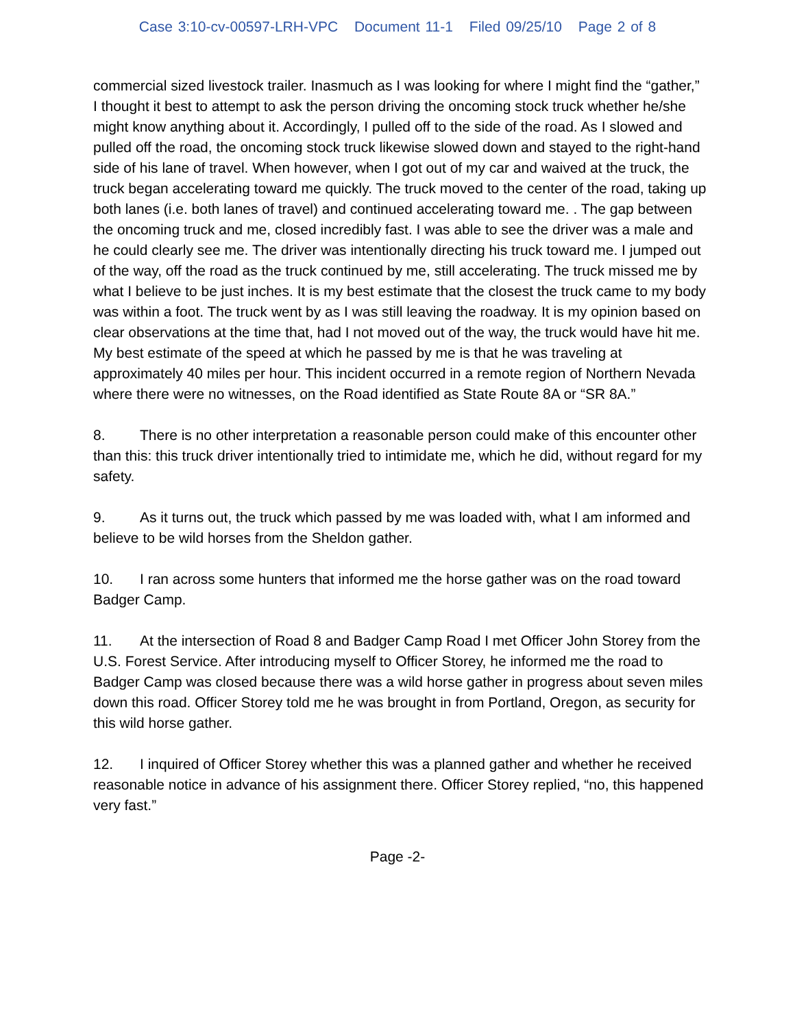Case 3:10-cv-00597-LRH-VPC Document 11-1 Filed 09/25/10 Page 2 of 8
commercial sized livestock trailer. Inasmuch as I was looking for where I might find the “gather,” I thought it best to attempt to ask the person driving the oncoming stock truck whether he/she might know anything about it. Accordingly, I pulled off to the side of the road. As I slowed and pulled off the road, the oncoming stock truck likewise slowed down and stayed to the right-hand side of his lane of travel. When however, when I got out of my car and waived at the truck, the truck began accelerating toward me quickly. The truck moved to the center of the road, taking up both lanes (i.e. both lanes of travel) and continued accelerating toward me. . The gap between the oncoming truck and me, closed incredibly fast. I was able to see the driver was a male and he could clearly see me. The driver was intentionally directing his truck toward me. I jumped out of the way, off the road as the truck continued by me, still accelerating. The truck missed me by what I believe to be just inches. It is my best estimate that the closest the truck came to my body was within a foot. The truck went by as I was still leaving the roadway. It is my opinion based on clear observations at the time that, had I not moved out of the way, the truck would have hit me. My best estimate of the speed at which he passed by me is that he was traveling at approximately 40 miles per hour. This incident occurred in a remote region of Northern Nevada where there were no witnesses, on the Road identified as State Route 8A or “SR 8A.”
8. There is no other interpretation a reasonable person could make of this encounter other than this: this truck driver intentionally tried to intimidate me, which he did, without regard for my safety.
9. As it turns out, the truck which passed by me was loaded with, what I am informed and believe to be wild horses from the Sheldon gather.
10. I ran across some hunters that informed me the horse gather was on the road toward Badger Camp.
11. At the intersection of Road 8 and Badger Camp Road I met Officer John Storey from the U.S. Forest Service. After introducing myself to Officer Storey, he informed me the road to Badger Camp was closed because there was a wild horse gather in progress about seven miles down this road. Officer Storey told me he was brought in from Portland, Oregon, as security for this wild horse gather.
12. I inquired of Officer Storey whether this was a planned gather and whether he received reasonable notice in advance of his assignment there. Officer Storey replied, “no, this happened very fast.”
Page -2-